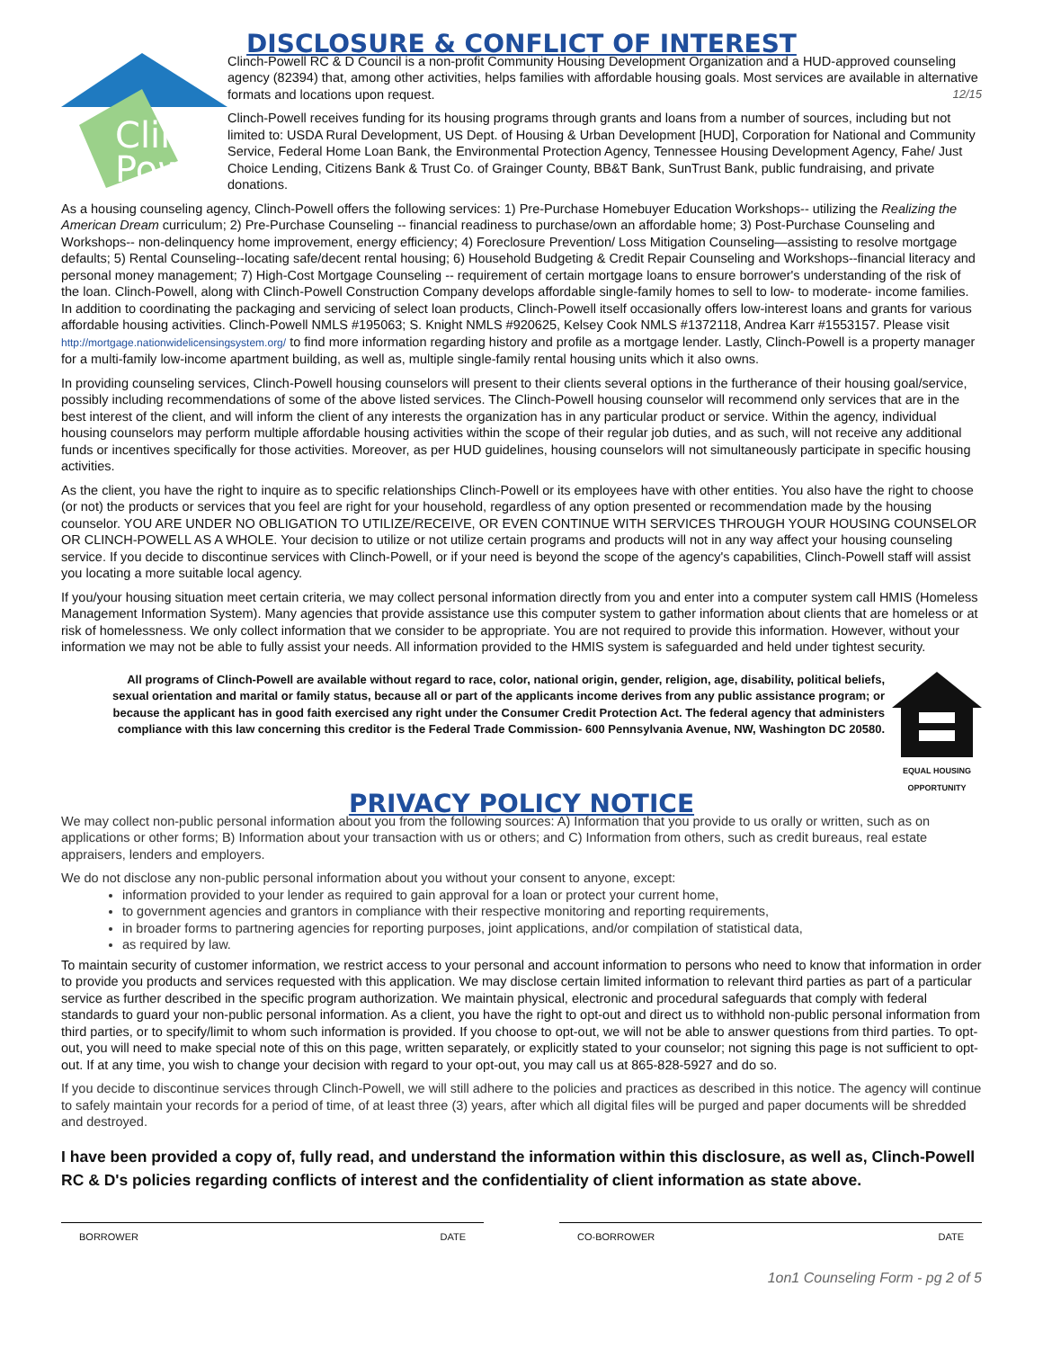DISCLOSURE & CONFLICT OF INTEREST
Clinch
Powell
Clinch-Powell RC & D Council is a non-profit Community Housing Development Organization and a HUD-approved counseling agency (82394) that, among other activities, helps families with affordable housing goals. Most services are available in alternative formats and locations upon request. 12/15
Clinch-Powell receives funding for its housing programs through grants and loans from a number of sources, including but not limited to: USDA Rural Development, US Dept. of Housing & Urban Development [HUD], Corporation for National and Community Service, Federal Home Loan Bank, the Environmental Protection Agency, Tennessee Housing Development Agency, Fahe/ Just Choice Lending, Citizens Bank & Trust Co. of Grainger County, BB&T Bank, SunTrust Bank, public fundraising, and private donations.
As a housing counseling agency, Clinch-Powell offers the following services: 1) Pre-Purchase Homebuyer Education Workshops-- utilizing the Realizing the American Dream curriculum; 2) Pre-Purchase Counseling -- financial readiness to purchase/own an affordable home; 3) Post-Purchase Counseling and Workshops-- non-delinquency home improvement, energy efficiency; 4) Foreclosure Prevention/ Loss Mitigation Counseling—assisting to resolve mortgage defaults; 5) Rental Counseling--locating safe/decent rental housing; 6) Household Budgeting & Credit Repair Counseling and Workshops--financial literacy and personal money management; 7) High-Cost Mortgage Counseling -- requirement of certain mortgage loans to ensure borrower's understanding of the risk of the loan. Clinch-Powell, along with Clinch-Powell Construction Company develops affordable single-family homes to sell to low- to moderate- income families. In addition to coordinating the packaging and servicing of select loan products, Clinch-Powell itself occasionally offers low-interest loans and grants for various affordable housing activities. Clinch-Powell NMLS #195063; S. Knight NMLS #920625, Kelsey Cook NMLS #1372118, Andrea Karr #1553157. Please visit http://mortgage.nationwidelicensingsystem.org/ to find more information regarding history and profile as a mortgage lender. Lastly, Clinch-Powell is a property manager for a multi-family low-income apartment building, as well as, multiple single-family rental housing units which it also owns.
In providing counseling services, Clinch-Powell housing counselors will present to their clients several options in the furtherance of their housing goal/service, possibly including recommendations of some of the above listed services. The Clinch-Powell housing counselor will recommend only services that are in the best interest of the client, and will inform the client of any interests the organization has in any particular product or service. Within the agency, individual housing counselors may perform multiple affordable housing activities within the scope of their regular job duties, and as such, will not receive any additional funds or incentives specifically for those activities. Moreover, as per HUD guidelines, housing counselors will not simultaneously participate in specific housing activities.
As the client, you have the right to inquire as to specific relationships Clinch-Powell or its employees have with other entities. You also have the right to choose (or not) the products or services that you feel are right for your household, regardless of any option presented or recommendation made by the housing counselor. YOU ARE UNDER NO OBLIGATION TO UTILIZE/RECEIVE, OR EVEN CONTINUE WITH SERVICES THROUGH YOUR HOUSING COUNSELOR OR CLINCH-POWELL AS A WHOLE. Your decision to utilize or not utilize certain programs and products will not in any way affect your housing counseling service. If you decide to discontinue services with Clinch-Powell, or if your need is beyond the scope of the agency's capabilities, Clinch-Powell staff will assist you locating a more suitable local agency.
If you/your housing situation meet certain criteria, we may collect personal information directly from you and enter into a computer system call HMIS (Homeless Management Information System). Many agencies that provide assistance use this computer system to gather information about clients that are homeless or at risk of homelessness. We only collect information that we consider to be appropriate. You are not required to provide this information. However, without your information we may not be able to fully assist your needs. All information provided to the HMIS system is safeguarded and held under tightest security.
All programs of Clinch-Powell are available without regard to race, color, national origin, gender, religion, age, disability, political beliefs, sexual orientation and marital or family status, because all or part of the applicants income derives from any public assistance program; or because the applicant has in good faith exercised any right under the Consumer Credit Protection Act. The federal agency that administers compliance with this law concerning this creditor is the Federal Trade Commission- 600 Pennsylvania Avenue, NW, Washington DC 20580.
EQUAL HOUSING OPPORTUNITY
PRIVACY POLICY NOTICE
We may collect non-public personal information about you from the following sources: A) Information that you provide to us orally or written, such as on applications or other forms; B) Information about your transaction with us or others; and C) Information from others, such as credit bureaus, real estate appraisers, lenders and employers.
We do not disclose any non-public personal information about you without your consent to anyone, except:
information provided to your lender as required to gain approval for a loan or protect your current home,
to government agencies and grantors in compliance with their respective monitoring and reporting requirements,
in broader forms to partnering agencies for reporting purposes, joint applications, and/or compilation of statistical data,
as required by law.
To maintain security of customer information, we restrict access to your personal and account information to persons who need to know that information in order to provide you products and services requested with this application. We may disclose certain limited information to relevant third parties as part of a particular service as further described in the specific program authorization. We maintain physical, electronic and procedural safeguards that comply with federal standards to guard your non-public personal information. As a client, you have the right to opt-out and direct us to withhold non-public personal information from third parties, or to specify/limit to whom such information is provided. If you choose to opt-out, we will not be able to answer questions from third parties. To opt-out, you will need to make special note of this on this page, written separately, or explicitly stated to your counselor; not signing this page is not sufficient to opt-out. If at any time, you wish to change your decision with regard to your opt-out, you may call us at 865-828-5927 and do so.
If you decide to discontinue services through Clinch-Powell, we will still adhere to the policies and practices as described in this notice. The agency will continue to safely maintain your records for a period of time, of at least three (3) years, after which all digital files will be purged and paper documents will be shredded and destroyed.
I have been provided a copy of, fully read, and understand the information within this disclosure, as well as, Clinch-Powell RC & D's policies regarding conflicts of interest and the confidentiality of client information as state above.
BORROWER DATE CO-BORROWER DATE
1on1 Counseling Form - pg 2 of 5